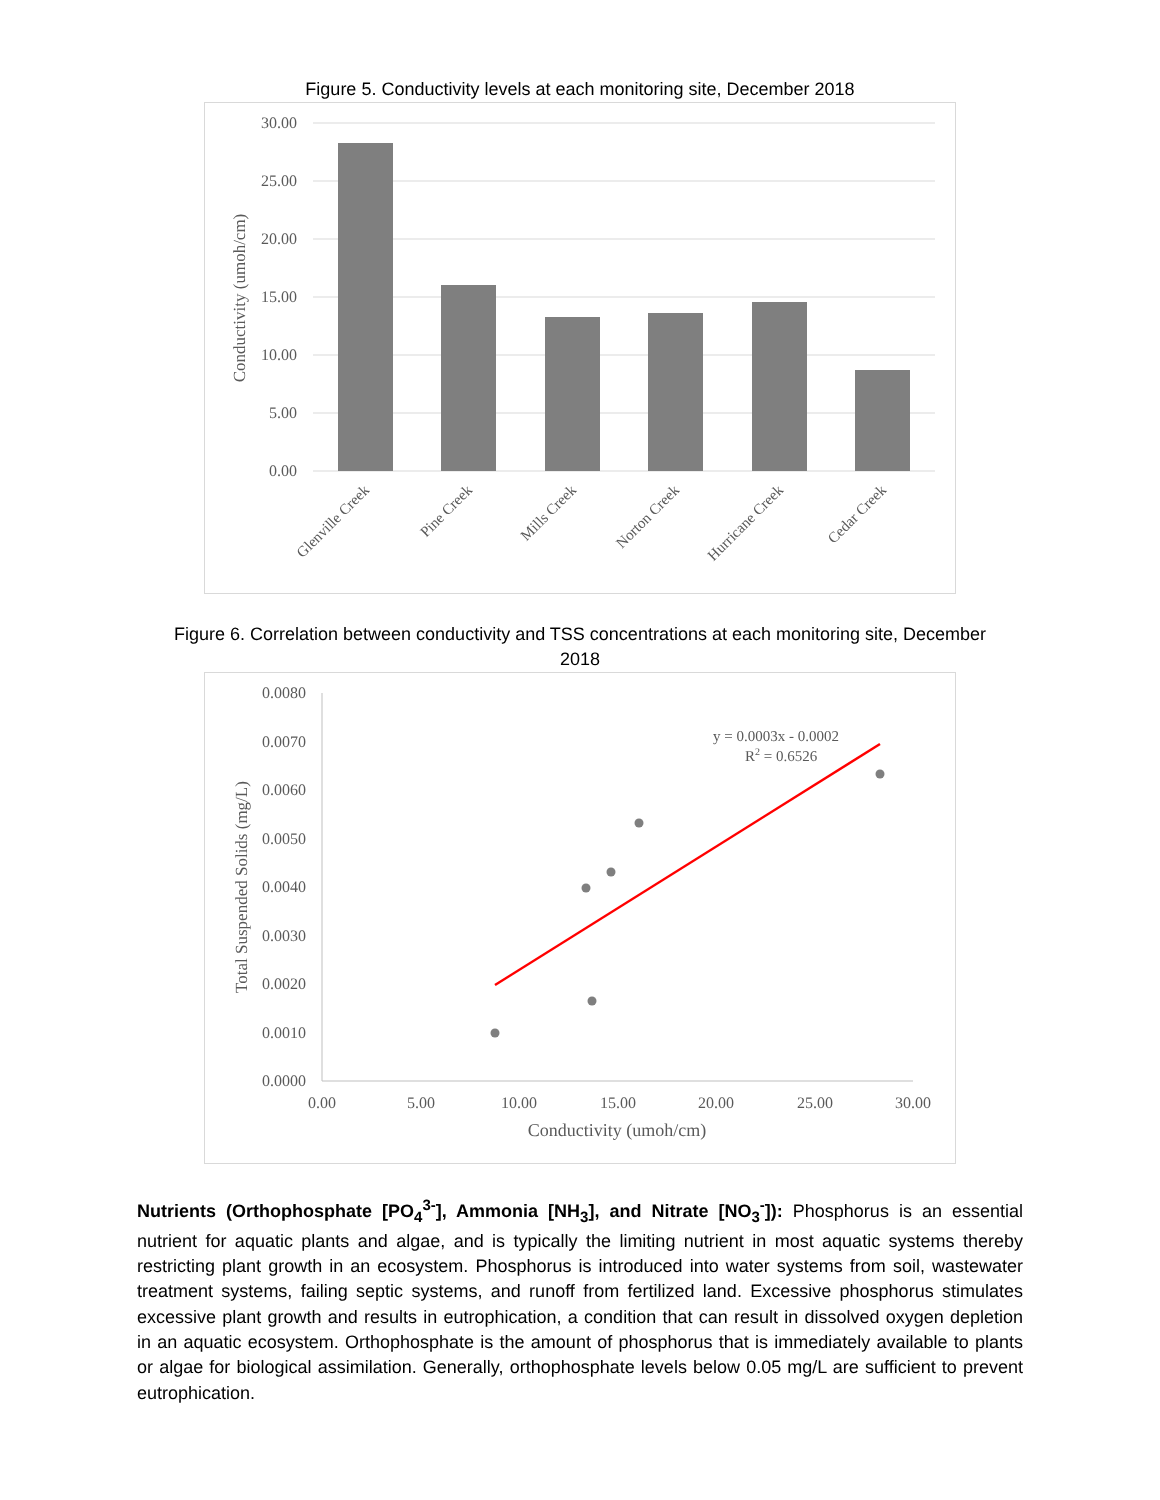Figure 5. Conductivity levels at each monitoring site, December 2018
30.00
25.00
20.00
15.00
10.00
5.00
0.00
Conductivity (umoh/cm)
Glenville Creek
Pine Creek
Mills Creek
Norton Creek
Hurricane Creek
Cedar Creek
Figure 6. Correlation between conductivity and TSS concentrations at each monitoring site, December
2018
0.0080
0.0070
0.0060
0.0050
0.0040
0.0030
0.0020
0.0010
0.0000
0.00
5.00
10.00
15.00
20.00
25.00
30.00
Conductivity (umoh/cm)
Total Suspended Solids (mg/L)
y = 0.0003x - 0.0002
R2 = 0.6526
Nutrients (Orthophosphate [PO<sub>4</sub><sup>3-</sup>], Ammonia [NH<sub>3</sub>], and Nitrate [NO<sub>3</sub><sup>-</sup>]): Phosphorus is an essential nutrient for aquatic plants and algae, and is typically the limiting nutrient in most aquatic systems thereby restricting plant growth in an ecosystem. Phosphorus is introduced into water systems from soil, wastewater treatment systems, failing septic systems, and runoff from fertilized land. Excessive phosphorus stimulates excessive plant growth and results in eutrophication, a condition that can result in dissolved oxygen depletion in an aquatic ecosystem. Orthophosphate is the amount of phosphorus that is immediately available to plants or algae for biological assimilation. Generally, orthophosphate levels below 0.05 mg/L are sufficient to prevent eutrophication.